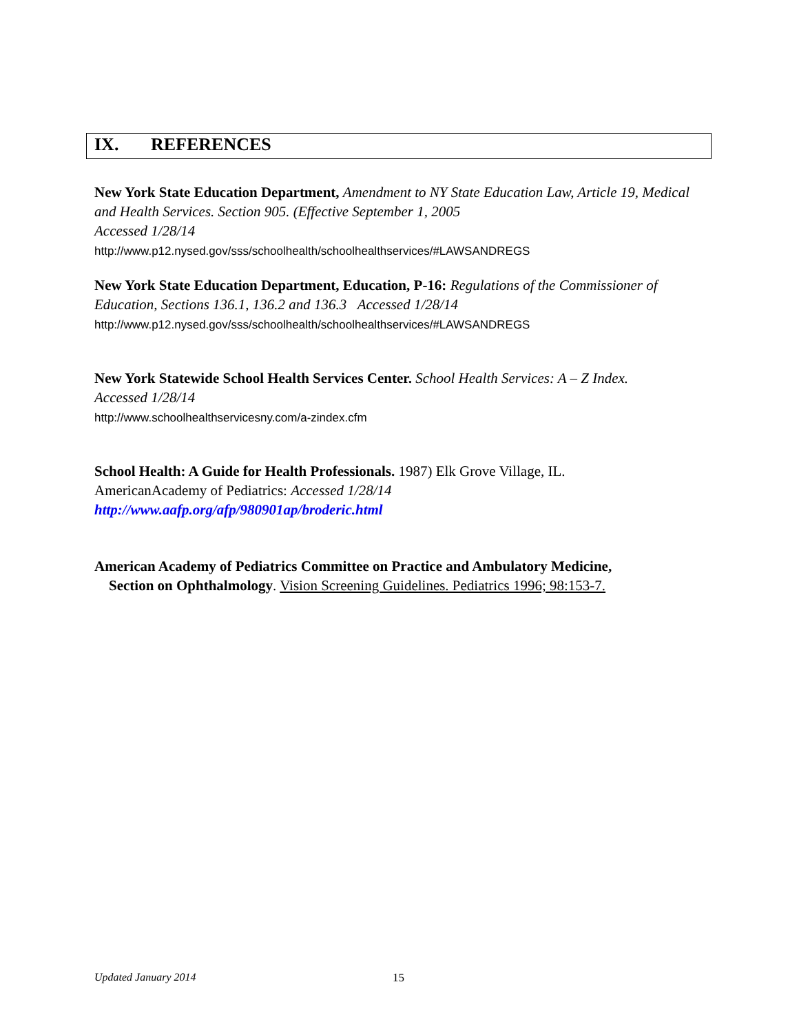IX. REFERENCES
New York State Education Department, Amendment to NY State Education Law, Article 19, Medical and Health Services. Section 905. (Effective September 1, 2005
Accessed 1/28/14
http://www.p12.nysed.gov/sss/schoolhealth/schoolhealthservices/#LAWSANDREGS
New York State Education Department, Education, P-16: Regulations of the Commissioner of Education, Sections 136.1, 136.2 and 136.3 Accessed 1/28/14
http://www.p12.nysed.gov/sss/schoolhealth/schoolhealthservices/#LAWSANDREGS
New York Statewide School Health Services Center. School Health Services: A – Z Index.
Accessed 1/28/14
http://www.schoolhealthservicesny.com/a-zindex.cfm
School Health: A Guide for Health Professionals. 1987) Elk Grove Village, IL.
AmericanAcademy of Pediatrics: Accessed 1/28/14
http://www.aafp.org/afp/980901ap/broderic.html
American Academy of Pediatrics Committee on Practice and Ambulatory Medicine,
Section on Ophthalmology. Vision Screening Guidelines. Pediatrics 1996; 98:153-7.
Updated January 2014 15